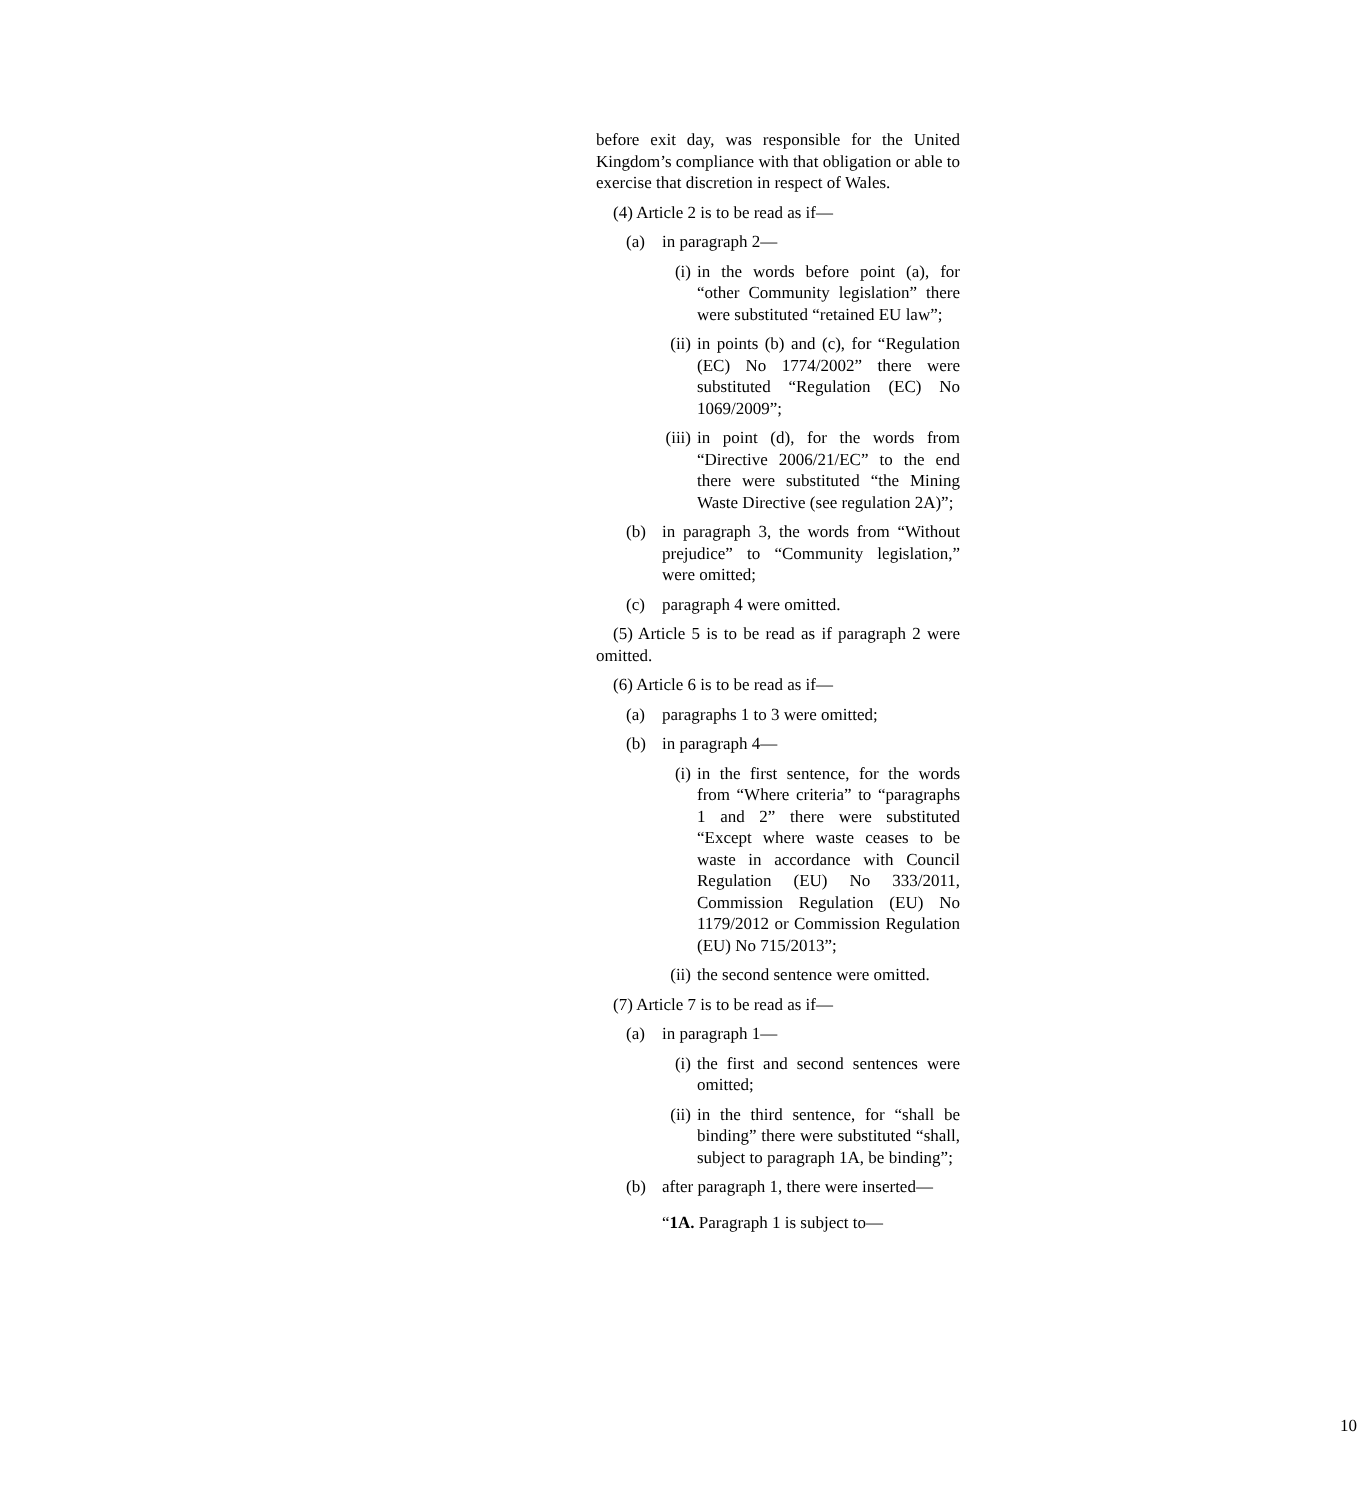before exit day, was responsible for the United Kingdom’s compliance with that obligation or able to exercise that discretion in respect of Wales.
(4) Article 2 is to be read as if—
(a) in paragraph 2—
(i) in the words before point (a), for “other Community legislation” there were substituted “retained EU law”;
(ii) in points (b) and (c), for “Regulation (EC) No 1774/2002” there were substituted “Regulation (EC) No 1069/2009”;
(iii) in point (d), for the words from “Directive 2006/21/EC” to the end there were substituted “the Mining Waste Directive (see regulation 2A)”;
(b) in paragraph 3, the words from “Without prejudice” to “Community legislation,” were omitted;
(c) paragraph 4 were omitted.
(5) Article 5 is to be read as if paragraph 2 were omitted.
(6) Article 6 is to be read as if—
(a) paragraphs 1 to 3 were omitted;
(b) in paragraph 4—
(i) in the first sentence, for the words from “Where criteria” to “paragraphs 1 and 2” there were substituted “Except where waste ceases to be waste in accordance with Council Regulation (EU) No 333/2011, Commission Regulation (EU) No 1179/2012 or Commission Regulation (EU) No 715/2013”;
(ii) the second sentence were omitted.
(7) Article 7 is to be read as if—
(a) in paragraph 1—
(i) the first and second sentences were omitted;
(ii) in the third sentence, for “shall be binding” there were substituted “shall, subject to paragraph 1A, be binding”;
(b) after paragraph 1, there were inserted—
“1A. Paragraph 1 is subject to—
10